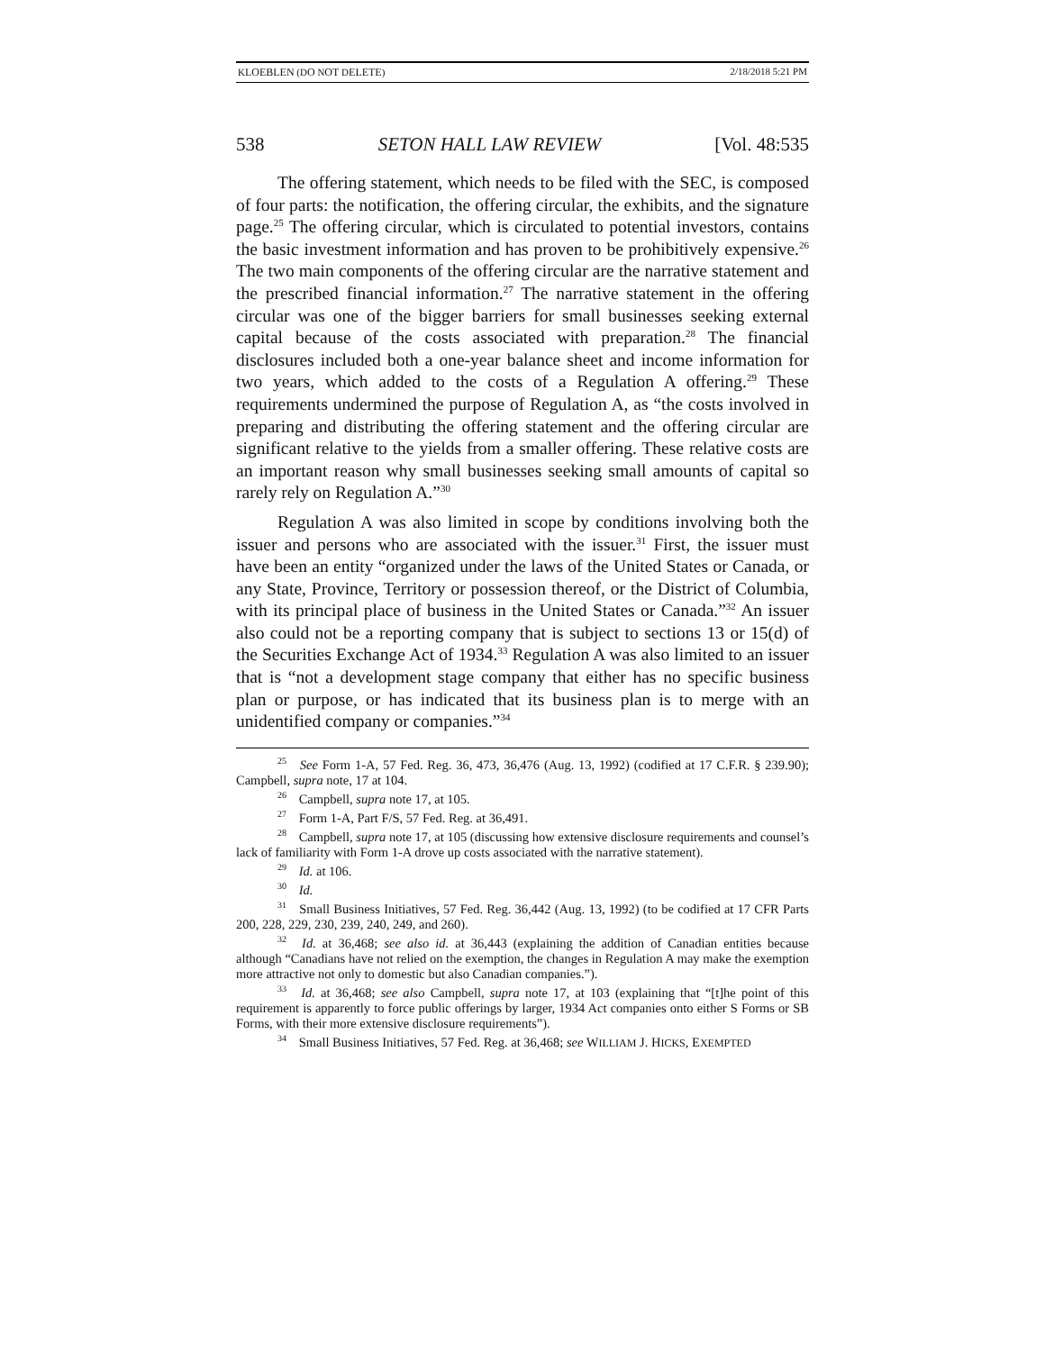KLOEBLEN (DO NOT DELETE) 2/18/2018 5:21 PM
538 SETON HALL LAW REVIEW [Vol. 48:535
The offering statement, which needs to be filed with the SEC, is composed of four parts: the notification, the offering circular, the exhibits, and the signature page.<sup>25</sup> The offering circular, which is circulated to potential investors, contains the basic investment information and has proven to be prohibitively expensive.<sup>26</sup> The two main components of the offering circular are the narrative statement and the prescribed financial information.<sup>27</sup> The narrative statement in the offering circular was one of the bigger barriers for small businesses seeking external capital because of the costs associated with preparation.<sup>28</sup> The financial disclosures included both a one-year balance sheet and income information for two years, which added to the costs of a Regulation A offering.<sup>29</sup> These requirements undermined the purpose of Regulation A, as “the costs involved in preparing and distributing the offering statement and the offering circular are significant relative to the yields from a smaller offering. These relative costs are an important reason why small businesses seeking small amounts of capital so rarely rely on Regulation A.”<sup>30</sup>
Regulation A was also limited in scope by conditions involving both the issuer and persons who are associated with the issuer.<sup>31</sup> First, the issuer must have been an entity “organized under the laws of the United States or Canada, or any State, Province, Territory or possession thereof, or the District of Columbia, with its principal place of business in the United States or Canada.”<sup>32</sup> An issuer also could not be a reporting company that is subject to sections 13 or 15(d) of the Securities Exchange Act of 1934.<sup>33</sup> Regulation A was also limited to an issuer that is “not a development stage company that either has no specific business plan or purpose, or has indicated that its business plan is to merge with an unidentified company or companies.”<sup>34</sup>
<sup>25</sup> See Form 1-A, 57 Fed. Reg. 36, 473, 36,476 (Aug. 13, 1992) (codified at 17 C.F.R. § 239.90); Campbell, supra note, 17 at 104.
<sup>26</sup> Campbell, supra note 17, at 105.
<sup>27</sup> Form 1-A, Part F/S, 57 Fed. Reg. at 36,491.
<sup>28</sup> Campbell, supra note 17, at 105 (discussing how extensive disclosure requirements and counsel’s lack of familiarity with Form 1-A drove up costs associated with the narrative statement).
<sup>29</sup> Id. at 106.
<sup>30</sup> Id.
<sup>31</sup> Small Business Initiatives, 57 Fed. Reg. 36,442 (Aug. 13, 1992) (to be codified at 17 CFR Parts 200, 228, 229, 230, 239, 240, 249, and 260).
<sup>32</sup> Id. at 36,468; see also id. at 36,443 (explaining the addition of Canadian entities because although “Canadians have not relied on the exemption, the changes in Regulation A may make the exemption more attractive not only to domestic but also Canadian companies.”).
<sup>33</sup> Id. at 36,468; see also Campbell, supra note 17, at 103 (explaining that “[t]he point of this requirement is apparently to force public offerings by larger, 1934 Act companies onto either S Forms or SB Forms, with their more extensive disclosure requirements”).
<sup>34</sup> Small Business Initiatives, 57 Fed. Reg. at 36,468; see WILLIAM J. HICKS, EXEMPTED